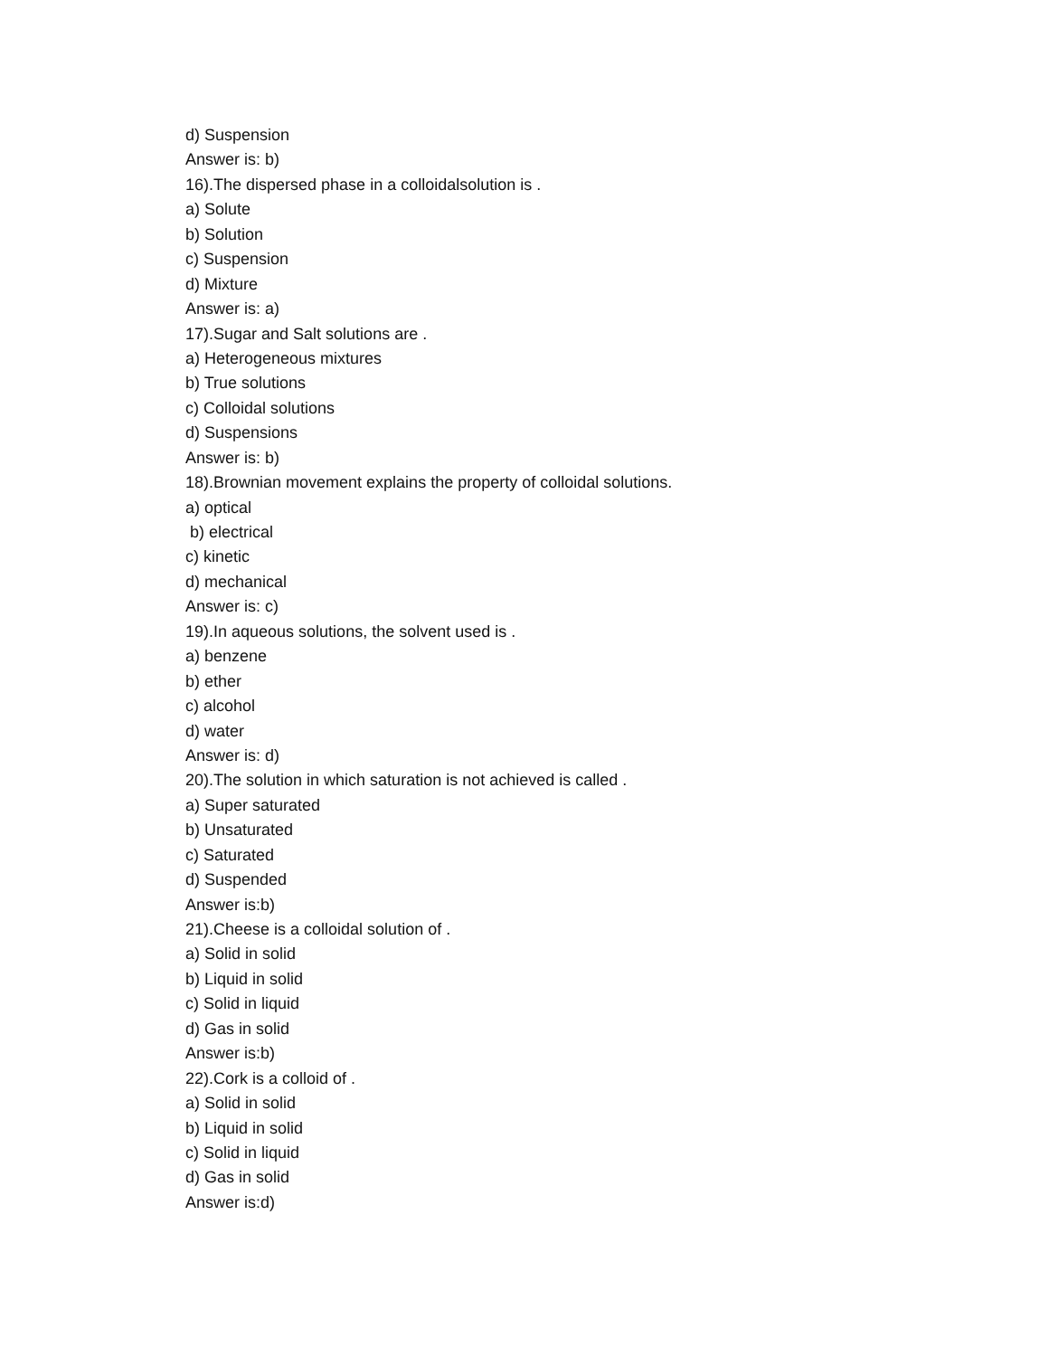d) Suspension
Answer is: b)
16).The dispersed phase in a colloidalsolution is .
a) Solute
b) Solution
c) Suspension
d) Mixture
Answer is: a)
17).Sugar and Salt solutions are .
a) Heterogeneous mixtures
b) True solutions
c) Colloidal solutions
d) Suspensions
Answer is: b)
18).Brownian movement explains the property of colloidal solutions.
a) optical
b) electrical
c) kinetic
d) mechanical
Answer is: c)
19).In aqueous solutions, the solvent used is .
a) benzene
b) ether
c) alcohol
d) water
Answer is: d)
20).The solution in which saturation is not achieved is called .
a) Super saturated
b) Unsaturated
c) Saturated
d) Suspended
Answer is:b)
21).Cheese is a colloidal solution of .
a) Solid in solid
b) Liquid in solid
c) Solid in liquid
d) Gas in solid
Answer is:b)
22).Cork is a colloid of .
a) Solid in solid
b) Liquid in solid
c) Solid in liquid
d) Gas in solid
Answer is:d)